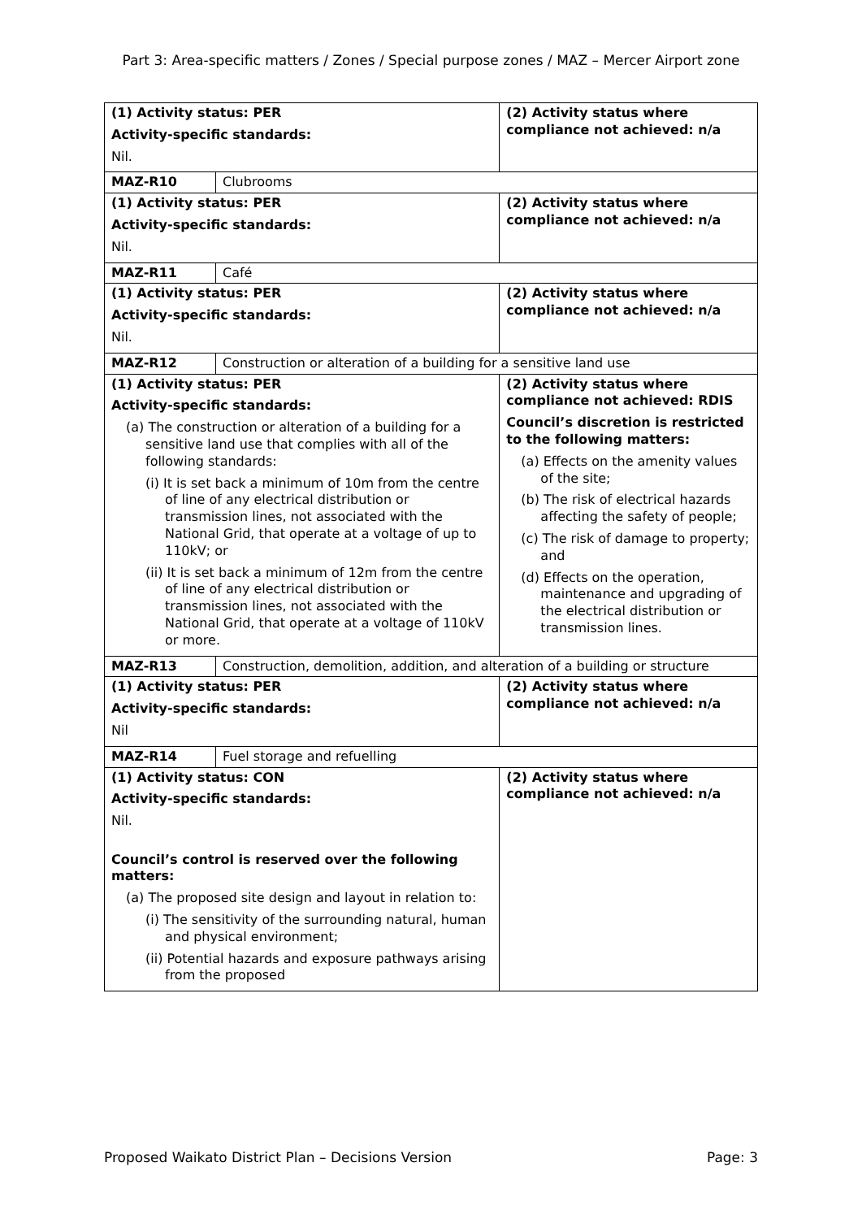Part 3: Area-specific matters / Zones / Special purpose zones / MAZ – Mercer Airport zone
| (1) Activity status: PER Activity-specific standards: Nil. | | (2) Activity status where compliance not achieved: n/a |
| MAZ-R10 | Clubrooms | |
| (1) Activity status: PER Activity-specific standards: Nil. | | (2) Activity status where compliance not achieved: n/a |
| MAZ-R11 | Café | |
| (1) Activity status: PER Activity-specific standards: Nil. | | (2) Activity status where compliance not achieved: n/a |
| MAZ-R12 | Construction or alteration of a building for a sensitive land use | |
| (1) Activity status: PER Activity-specific standards: (a) The construction or alteration of a building for a sensitive land use that complies with all of the following standards: (i) It is set back a minimum of 10m from the centre of line of any electrical distribution or transmission lines, not associated with the National Grid, that operate at a voltage of up to 110kV; or (ii) It is set back a minimum of 12m from the centre of line of any electrical distribution or transmission lines, not associated with the National Grid, that operate at a voltage of 110kV or more. | | (2) Activity status where compliance not achieved: RDIS Council’s discretion is restricted to the following matters: (a) Effects on the amenity values of the site; (b) The risk of electrical hazards affecting the safety of people; (c) The risk of damage to property; and (d) Effects on the operation, maintenance and upgrading of the electrical distribution or transmission lines. |
| MAZ-R13 | Construction, demolition, addition, and alteration of a building or structure | |
| (1) Activity status: PER Activity-specific standards: Nil | | (2) Activity status where compliance not achieved: n/a |
| MAZ-R14 | Fuel storage and refuelling | |
| (1) Activity status: CON Activity-specific standards: Nil. Council’s control is reserved over the following matters: (a) The proposed site design and layout in relation to: (i) The sensitivity of the surrounding natural, human and physical environment; (ii) Potential hazards and exposure pathways arising from the proposed | | (2) Activity status where compliance not achieved: n/a |
Proposed Waikato District Plan – Decisions Version Page: 3